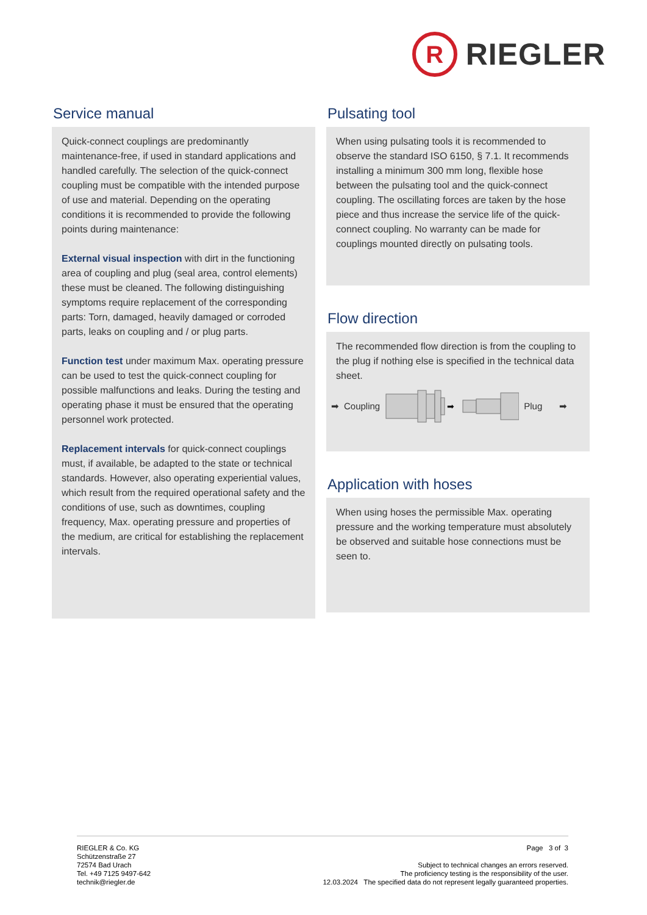R
RIEGLER
Service manual
Quick-connect couplings are predominantly maintenance-free, if used in standard applications and handled carefully. The selection of the quick-connect coupling must be compatible with the intended purpose of use and material. Depending on the operating conditions it is recommended to provide the following points during maintenance:
External visual inspection with dirt in the functioning area of coupling and plug (seal area, control elements) these must be cleaned. The following distinguishing symptoms require replacement of the corresponding parts: Torn, damaged, heavily damaged or corroded parts, leaks on coupling and / or plug parts.
Function test under maximum Max. operating pressure can be used to test the quick-connect coupling for possible malfunctions and leaks. During the testing and operating phase it must be ensured that the operating personnel work protected.
Replacement intervals for quick-connect couplings must, if available, be adapted to the state or technical standards. However, also operating experiential values, which result from the required operational safety and the conditions of use, such as downtimes, coupling frequency, Max. operating pressure and properties of the medium, are critical for establishing the replacement intervals.
Pulsating tool
When using pulsating tools it is recommended to observe the standard ISO 6150, § 7.1. It recommends installing a minimum 300 mm long, flexible hose between the pulsating tool and the quick-connect coupling. The oscillating forces are taken by the hose piece and thus increase the service life of the quick-connect coupling. No warranty can be made for couplings mounted directly on pulsating tools.
Flow direction
The recommended flow direction is from the coupling to the plug if nothing else is specified in the technical data sheet.
➡ Coupling
➡
Plug ➡
Application with hoses
When using hoses the permissible Max. operating pressure and the working temperature must absolutely be observed and suitable hose connections must be seen to.
RIEGLER & Co. KG
Schützenstraße 27
72574 Bad Urach
Tel. +49 7125 9497-642
technik@riegler.de
Page 3 of 3
Subject to technical changes an errors reserved.
The proficiency testing is the responsibility of the user.
12.03.2024 The specified data do not represent legally guaranteed properties.